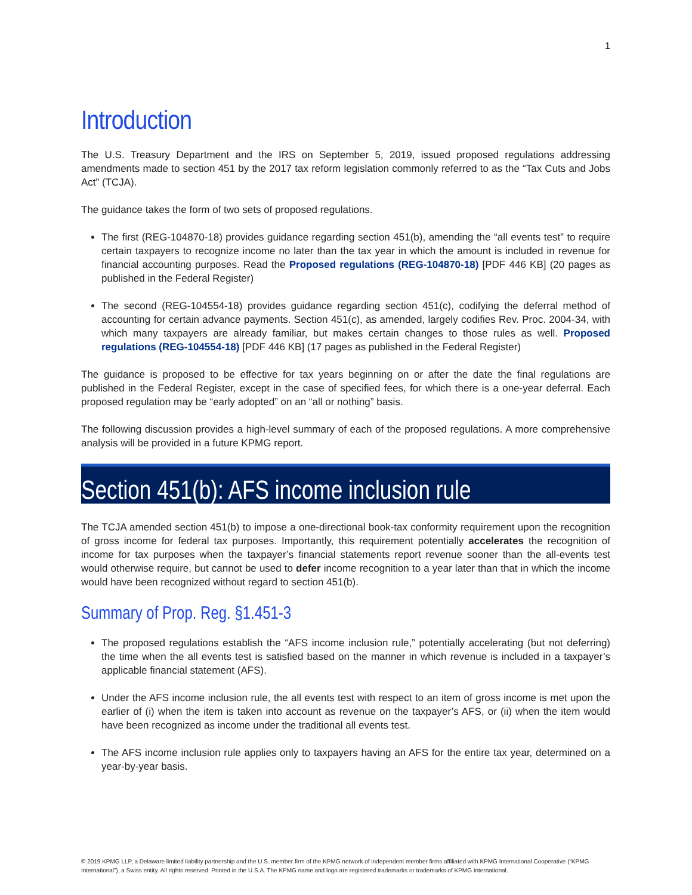1
Introduction
The U.S. Treasury Department and the IRS on September 5, 2019, issued proposed regulations addressing amendments made to section 451 by the 2017 tax reform legislation commonly referred to as the “Tax Cuts and Jobs Act” (TCJA).
The guidance takes the form of two sets of proposed regulations.
The first (REG-104870-18) provides guidance regarding section 451(b), amending the “all events test” to require certain taxpayers to recognize income no later than the tax year in which the amount is included in revenue for financial accounting purposes. Read the Proposed regulations (REG-104870-18) [PDF 446 KB] (20 pages as published in the Federal Register)
The second (REG-104554-18) provides guidance regarding section 451(c), codifying the deferral method of accounting for certain advance payments. Section 451(c), as amended, largely codifies Rev. Proc. 2004-34, with which many taxpayers are already familiar, but makes certain changes to those rules as well. Proposed regulations (REG-104554-18) [PDF 446 KB] (17 pages as published in the Federal Register)
The guidance is proposed to be effective for tax years beginning on or after the date the final regulations are published in the Federal Register, except in the case of specified fees, for which there is a one-year deferral. Each proposed regulation may be “early adopted” on an “all or nothing” basis.
The following discussion provides a high-level summary of each of the proposed regulations. A more comprehensive analysis will be provided in a future KPMG report.
Section 451(b): AFS income inclusion rule
The TCJA amended section 451(b) to impose a one-directional book-tax conformity requirement upon the recognition of gross income for federal tax purposes. Importantly, this requirement potentially accelerates the recognition of income for tax purposes when the taxpayer’s financial statements report revenue sooner than the all-events test would otherwise require, but cannot be used to defer income recognition to a year later than that in which the income would have been recognized without regard to section 451(b).
Summary of Prop. Reg. §1.451-3
The proposed regulations establish the “AFS income inclusion rule,” potentially accelerating (but not deferring) the time when the all events test is satisfied based on the manner in which revenue is included in a taxpayer’s applicable financial statement (AFS).
Under the AFS income inclusion rule, the all events test with respect to an item of gross income is met upon the earlier of (i) when the item is taken into account as revenue on the taxpayer’s AFS, or (ii) when the item would have been recognized as income under the traditional all events test.
The AFS income inclusion rule applies only to taxpayers having an AFS for the entire tax year, determined on a year-by-year basis.
© 2019 KPMG LLP, a Delaware limited liability partnership and the U.S. member firm of the KPMG network of independent member firms affiliated with KPMG International Cooperative (“KPMG International”), a Swiss entity. All rights reserved. Printed in the U.S.A. The KPMG name and logo are registered trademarks or trademarks of KPMG International.